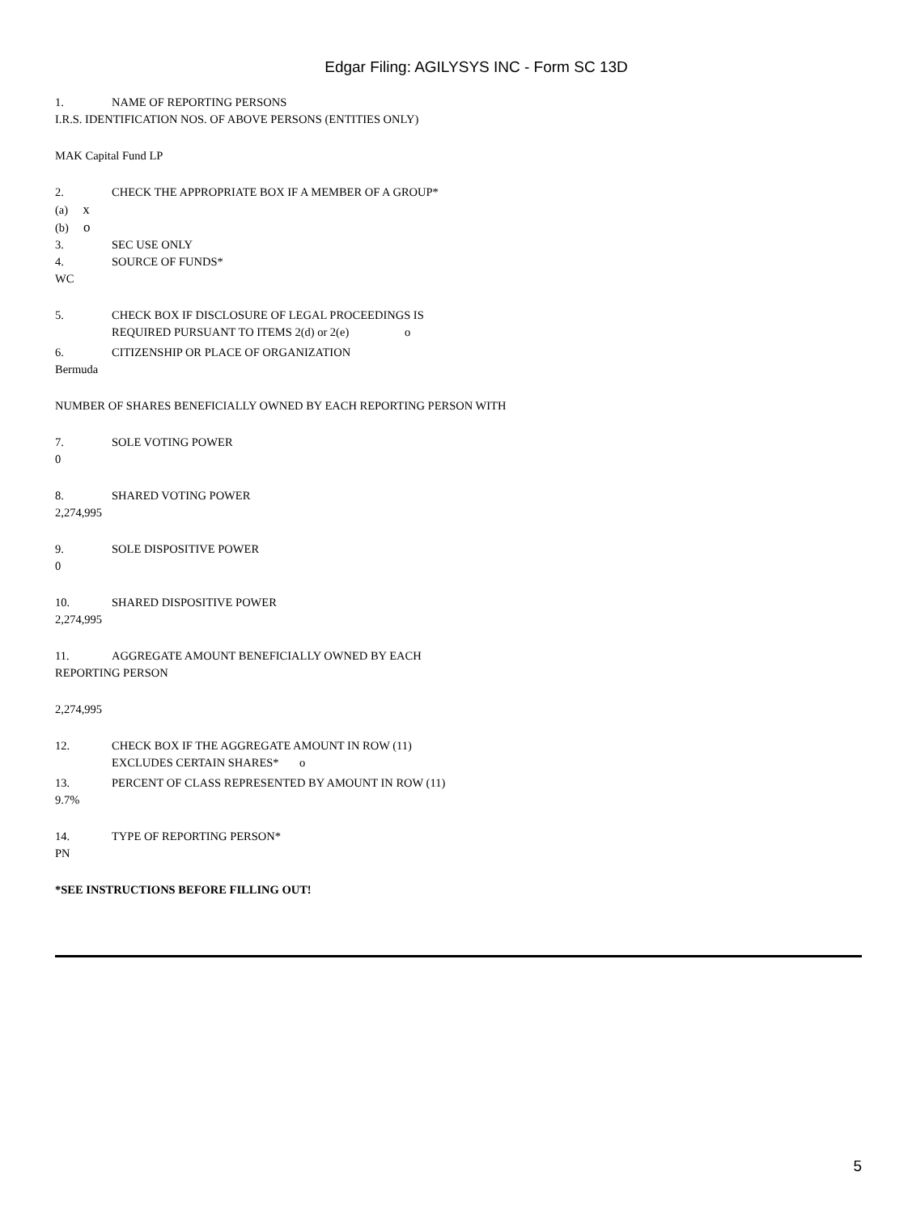Edgar Filing: AGILYSYS INC - Form SC 13D
1. NAME OF REPORTING PERSONS
I.R.S. IDENTIFICATION NOS. OF ABOVE PERSONS (ENTITIES ONLY)
MAK Capital Fund LP
2. CHECK THE APPROPRIATE BOX IF A MEMBER OF A GROUP*
(a) x
(b) o
3. SEC USE ONLY
4. SOURCE OF FUNDS*
WC
5. CHECK BOX IF DISCLOSURE OF LEGAL PROCEEDINGS IS
REQUIRED PURSUANT TO ITEMS 2(d) or 2(e) o
6. CITIZENSHIP OR PLACE OF ORGANIZATION
Bermuda
NUMBER OF SHARES BENEFICIALLY OWNED BY EACH REPORTING PERSON WITH
7. SOLE VOTING POWER
0
8. SHARED VOTING POWER
2,274,995
9. SOLE DISPOSITIVE POWER
0
10. SHARED DISPOSITIVE POWER
2,274,995
11. AGGREGATE AMOUNT BENEFICIALLY OWNED BY EACH
REPORTING PERSON
2,274,995
12. CHECK BOX IF THE AGGREGATE AMOUNT IN ROW (11)
EXCLUDES CERTAIN SHARES* o
13. PERCENT OF CLASS REPRESENTED BY AMOUNT IN ROW (11)
9.7%
14. TYPE OF REPORTING PERSON*
PN
*SEE INSTRUCTIONS BEFORE FILLING OUT!
5